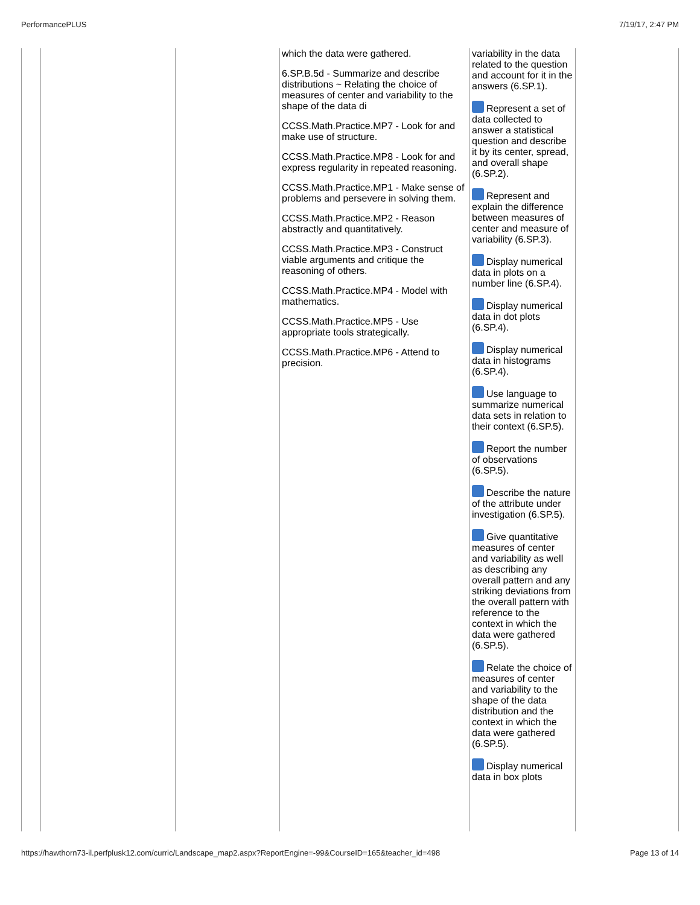PerformancePLUS 7/19/17, 2:47 PM
| | | | which the data were gathered. 6.SP.B.5d - Summarize and describe distributions ~ Relating the choice of measures of center and variability to the shape of the data di CCSS.Math.Practice.MP7 - Look for and make use of structure. CCSS.Math.Practice.MP8 - Look for and express regularity in repeated reasoning. CCSS.Math.Practice.MP1 - Make sense of problems and persevere in solving them. CCSS.Math.Practice.MP2 - Reason abstractly and quantitatively. CCSS.Math.Practice.MP3 - Construct viable arguments and critique the reasoning of others. CCSS.Math.Practice.MP4 - Model with mathematics. CCSS.Math.Practice.MP5 - Use appropriate tools strategically. CCSS.Math.Practice.MP6 - Attend to precision. | variability in the data related to the question and account for it in the answers (6.SP.1). Represent a set of data collected to answer a statistical question and describe it by its center, spread, and overall shape (6.SP.2). Represent and explain the difference between measures of center and measure of variability (6.SP.3). Display numerical data in plots on a number line (6.SP.4). Display numerical data in dot plots (6.SP.4). Display numerical data in histograms (6.SP.4). Use language to summarize numerical data sets in relation to their context (6.SP.5). Report the number of observations (6.SP.5). Describe the nature of the attribute under investigation (6.SP.5). Give quantitative measures of center and variability as well as describing any overall pattern and any striking deviations from the overall pattern with reference to the context in which the data were gathered (6.SP.5). Relate the choice of measures of center and variability to the shape of the data distribution and the context in which the data were gathered (6.SP.5). Display numerical data in box plots | |
https://hawthorn73-il.perfplusk12.com/curric/Landscape_map2.aspx?ReportEngine=-99&CourseID=165&teacher_id=498 Page 13 of 14